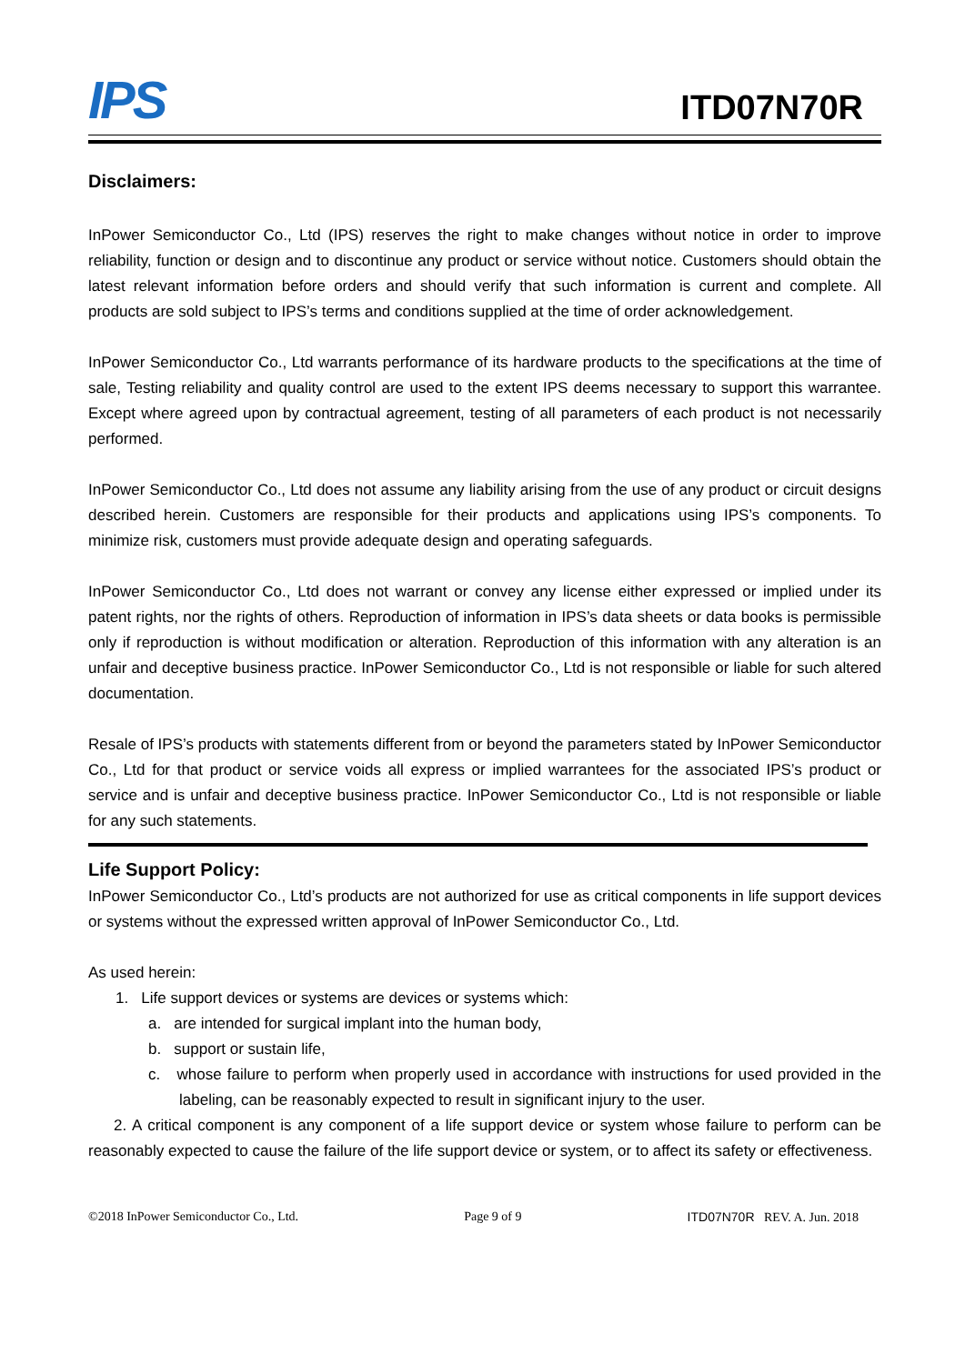IPS
ITD07N70R
Disclaimers:
InPower Semiconductor Co., Ltd (IPS) reserves the right to make changes without notice in order to improve reliability, function or design and to discontinue any product or service without notice. Customers should obtain the latest relevant information before orders and should verify that such information is current and complete. All products are sold subject to IPS’s terms and conditions supplied at the time of order acknowledgement.
InPower Semiconductor Co., Ltd warrants performance of its hardware products to the specifications at the time of sale, Testing reliability and quality control are used to the extent IPS deems necessary to support this warrantee. Except where agreed upon by contractual agreement, testing of all parameters of each product is not necessarily performed.
InPower Semiconductor Co., Ltd does not assume any liability arising from the use of any product or circuit designs described herein. Customers are responsible for their products and applications using IPS’s components. To minimize risk, customers must provide adequate design and operating safeguards.
InPower Semiconductor Co., Ltd does not warrant or convey any license either expressed or implied under its patent rights, nor the rights of others. Reproduction of information in IPS’s data sheets or data books is permissible only if reproduction is without modification or alteration. Reproduction of this information with any alteration is an unfair and deceptive business practice. InPower Semiconductor Co., Ltd is not responsible or liable for such altered documentation.
Resale of IPS’s products with statements different from or beyond the parameters stated by InPower Semiconductor Co., Ltd for that product or service voids all express or implied warrantees for the associated IPS’s product or service and is unfair and deceptive business practice. InPower Semiconductor Co., Ltd is not responsible or liable for any such statements.
Life Support Policy:
InPower Semiconductor Co., Ltd’s products are not authorized for use as critical components in life support devices or systems without the expressed written approval of InPower Semiconductor Co., Ltd.
As used herein:
1. Life support devices or systems are devices or systems which:
a. are intended for surgical implant into the human body,
b. support or sustain life,
c. whose failure to perform when properly used in accordance with instructions for used provided in the labeling, can be reasonably expected to result in significant injury to the user.
2. A critical component is any component of a life support device or system whose failure to perform can be reasonably expected to cause the failure of the life support device or system, or to affect its safety or effectiveness.
©2018 InPower Semiconductor Co., Ltd. Page 9 of 9 ITD07N70R REV. A. Jun. 2018